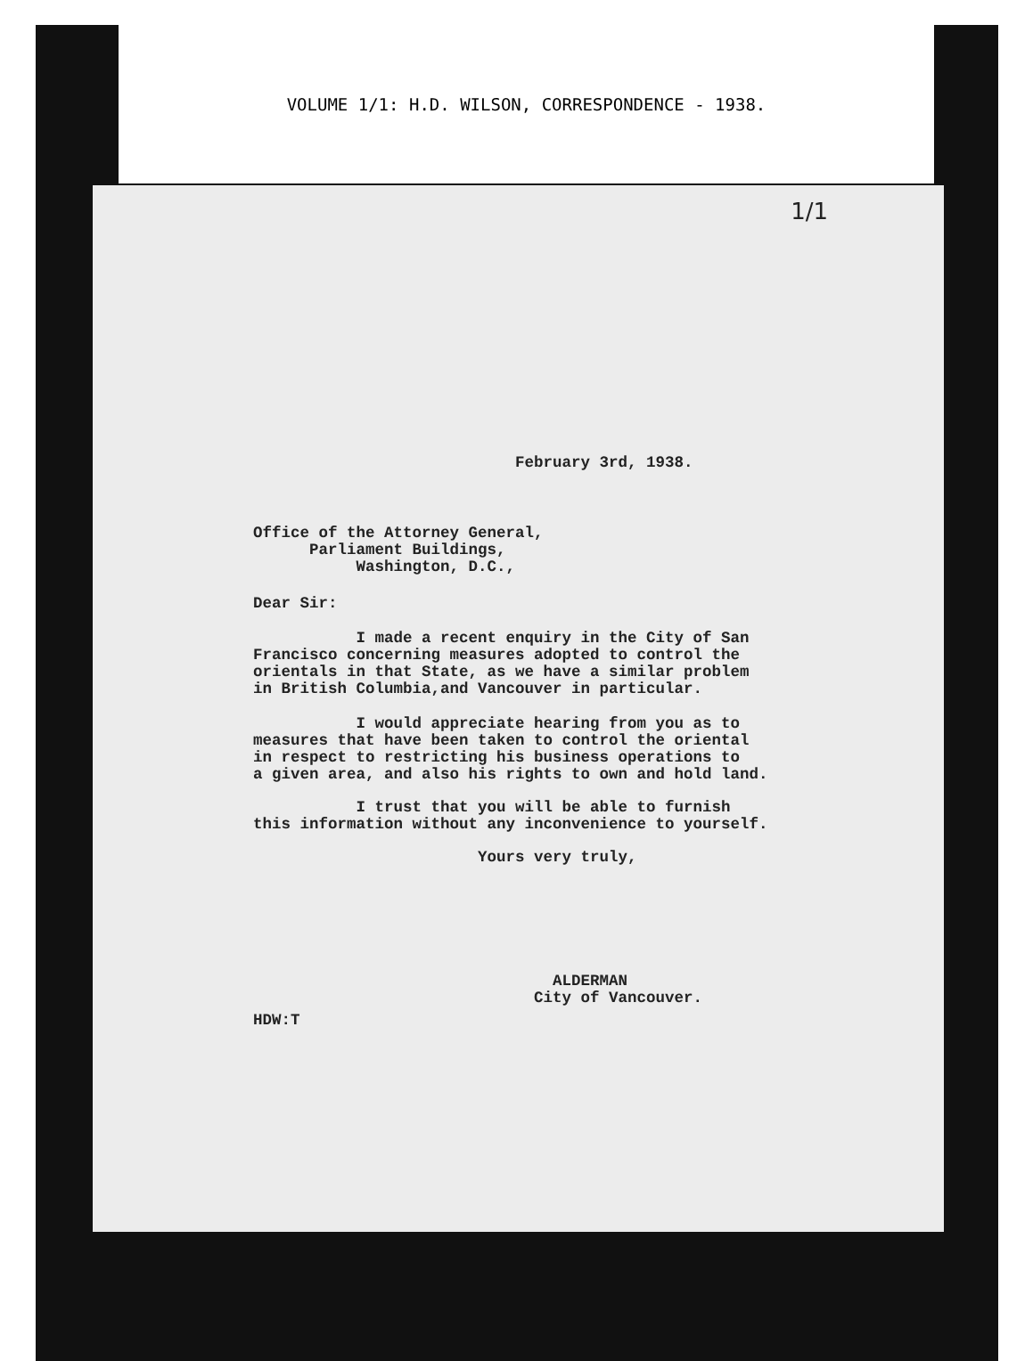VOLUME 1/1: H.D. WILSON, CORRESPONDENCE - 1938.
1/1
February 3rd, 1938.
Office of the Attorney General, Parliament Buildings, Washington, D.C.,
Dear Sir:
I made a recent enquiry in the City of San Francisco concerning measures adopted to control the orientals in that State, as we have a similar problem in British Columbia,and Vancouver in particular.
I would appreciate hearing from you as to measures that have been taken to control the oriental in respect to restricting his business operations to a given area, and also his rights to own and hold land.
I trust that you will be able to furnish this information without any inconvenience to yourself.
Yours very truly,
ALDERMAN City of Vancouver.
HDW:T